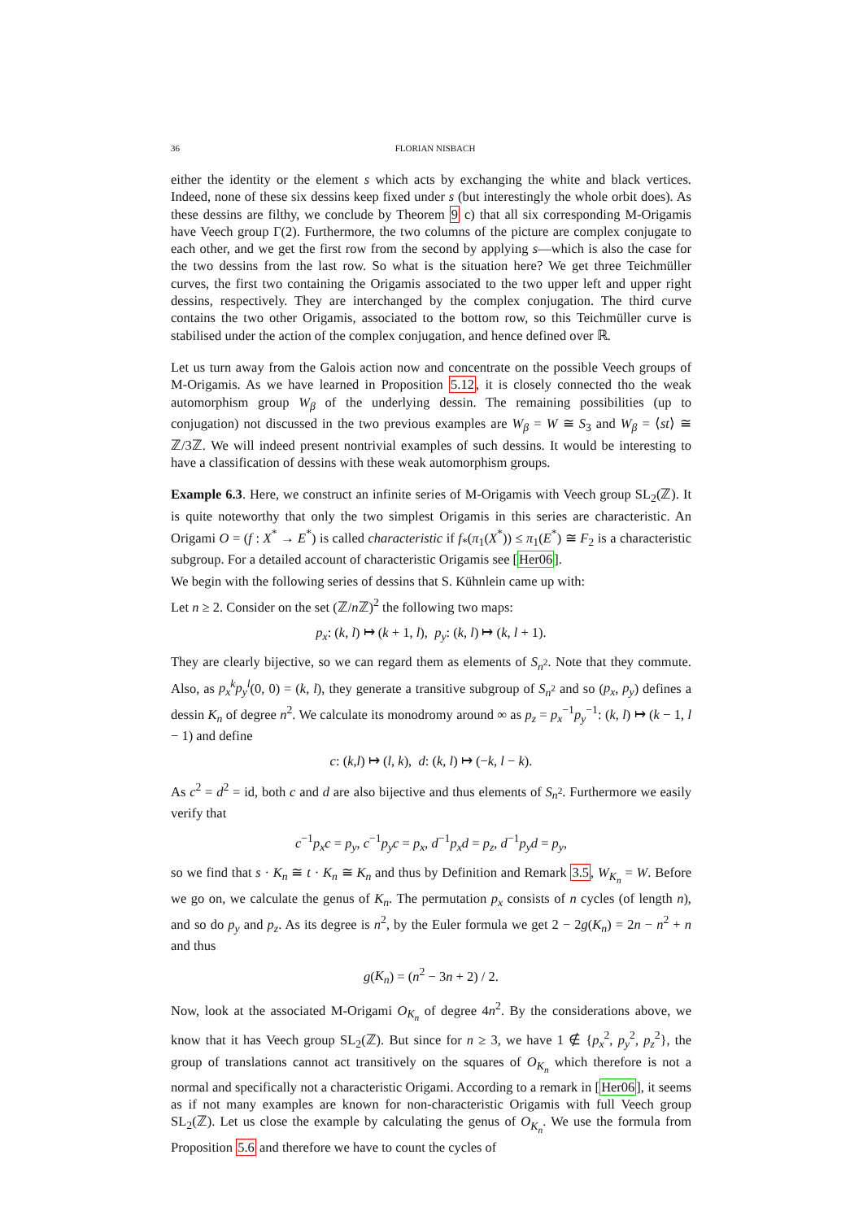36 FLORIAN NISBACH
either the identity or the element s which acts by exchanging the white and black vertices. Indeed, none of these six dessins keep fixed under s (but interestingly the whole orbit does). As these dessins are filthy, we conclude by Theorem 9 c) that all six corresponding M-Origamis have Veech group Γ(2). Furthermore, the two columns of the picture are complex conjugate to each other, and we get the first row from the second by applying s—which is also the case for the two dessins from the last row. So what is the situation here? We get three Teichmüller curves, the first two containing the Origamis associated to the two upper left and upper right dessins, respectively. They are interchanged by the complex conjugation. The third curve contains the two other Origamis, associated to the bottom row, so this Teichmüller curve is stabilised under the action of the complex conjugation, and hence defined over ℝ.
Let us turn away from the Galois action now and concentrate on the possible Veech groups of M-Origamis. As we have learned in Proposition 5.12, it is closely connected tho the weak automorphism group W<sub>β</sub> of the underlying dessin. The remaining possibilities (up to conjugation) not discussed in the two previous examples are W<sub>β</sub> = W ≅ S<sub>3</sub> and W<sub>β</sub> = ⟨st⟩ ≅ ℤ/3ℤ. We will indeed present nontrivial examples of such dessins. It would be interesting to have a classification of dessins with these weak automorphism groups.
Example 6.3. Here, we construct an infinite series of M-Origamis with Veech group SL<sub>2</sub>(ℤ). It is quite noteworthy that only the two simplest Origamis in this series are characteristic. An Origami O = (f : X<sup>*</sup> → E<sup>*</sup>) is called characteristic if f<sub>*</sub>(π<sub>1</sub>(X<sup>*</sup>)) ≤ π<sub>1</sub>(E<sup>*</sup>) ≅ F<sub>2</sub> is a characteristic subgroup. For a detailed account of characteristic Origamis see [Her06].
We begin with the following series of dessins that S. Kühnlein came up with:
Let n ≥ 2. Consider on the set (ℤ/n ℤ)<sup>2</sup> the following two maps:
p<sub>x</sub>: (k, l) ↦ (k + 1, l), p<sub>y</sub>: (k, l) ↦ (k, l + 1).
They are clearly bijective, so we can regard them as elements of S<sub>n<sup>2</sup></sub>. Note that they commute. Also, as p<sub>x</sub><sup>k</sup>p<sub>y</sub><sup>l</sup>(0, 0) = (k, l), they generate a transitive subgroup of S<sub>n<sup>2</sup></sub> and so (p<sub>x</sub>, p<sub>y</sub>) defines a dessin K<sub>n</sub> of degree n<sup>2</sup>. We calculate its monodromy around ∞ as p<sub>z</sub> = p<sub>x</sub><sup>−1</sup>p<sub>y</sub><sup>−1</sup>: (k, l) ↦ (k − 1, l − 1) and define
c: (k,l) ↦ (l, k), d: (k, l) ↦ (−k, l − k).
As c<sup>2</sup> = d<sup>2</sup> = id, both c and d are also bijective and thus elements of S<sub>n<sup>2</sup></sub>. Furthermore we easily verify that
c<sup>−1</sup>p<sub>x</sub>c = p<sub>y</sub>, c<sup>−1</sup>p<sub>y</sub>c = p<sub>x</sub>, d<sup>−1</sup>p<sub>x</sub>d = p<sub>z</sub>, d<sup>−1</sup>p<sub>y</sub>d = p<sub>y</sub>,
so we find that s · K<sub>n</sub> ≅ t · K<sub>n</sub> ≅ K<sub>n</sub> and thus by Definition and Remark 3.5, W<sub>K<sub>n</sub></sub> = W. Before we go on, we calculate the genus of K<sub>n</sub>. The permutation p<sub>x</sub> consists of n cycles (of length n), and so do p<sub>y</sub> and p<sub>z</sub>. As its degree is n<sup>2</sup>, by the Euler formula we get 2 − 2g(K<sub>n</sub>) = 2n − n<sup>2</sup> + n and thus
g(K<sub>n</sub>) = (n<sup>2</sup> − 3n + 2) / 2.
Now, look at the associated M-Origami O<sub>K<sub>n</sub></sub> of degree 4n<sup>2</sup>. By the considerations above, we know that it has Veech group SL<sub>2</sub>(ℤ). But since for n ≥ 3, we have 1 ∉ {p<sub>x</sub><sup>2</sup>, p<sub>y</sub><sup>2</sup>, p<sub>z</sub><sup>2</sup>}, the group of translations cannot act transitively on the squares of O<sub>K<sub>n</sub></sub> which therefore is not a normal and specifically not a characteristic Origami. According to a remark in [Her06], it seems as if not many examples are known for non-characteristic Origamis with full Veech group SL<sub>2</sub>(ℤ). Let us close the example by calculating the genus of O<sub>K<sub>n</sub></sub>. We use the formula from Proposition 5.6 and therefore we have to count the cycles of